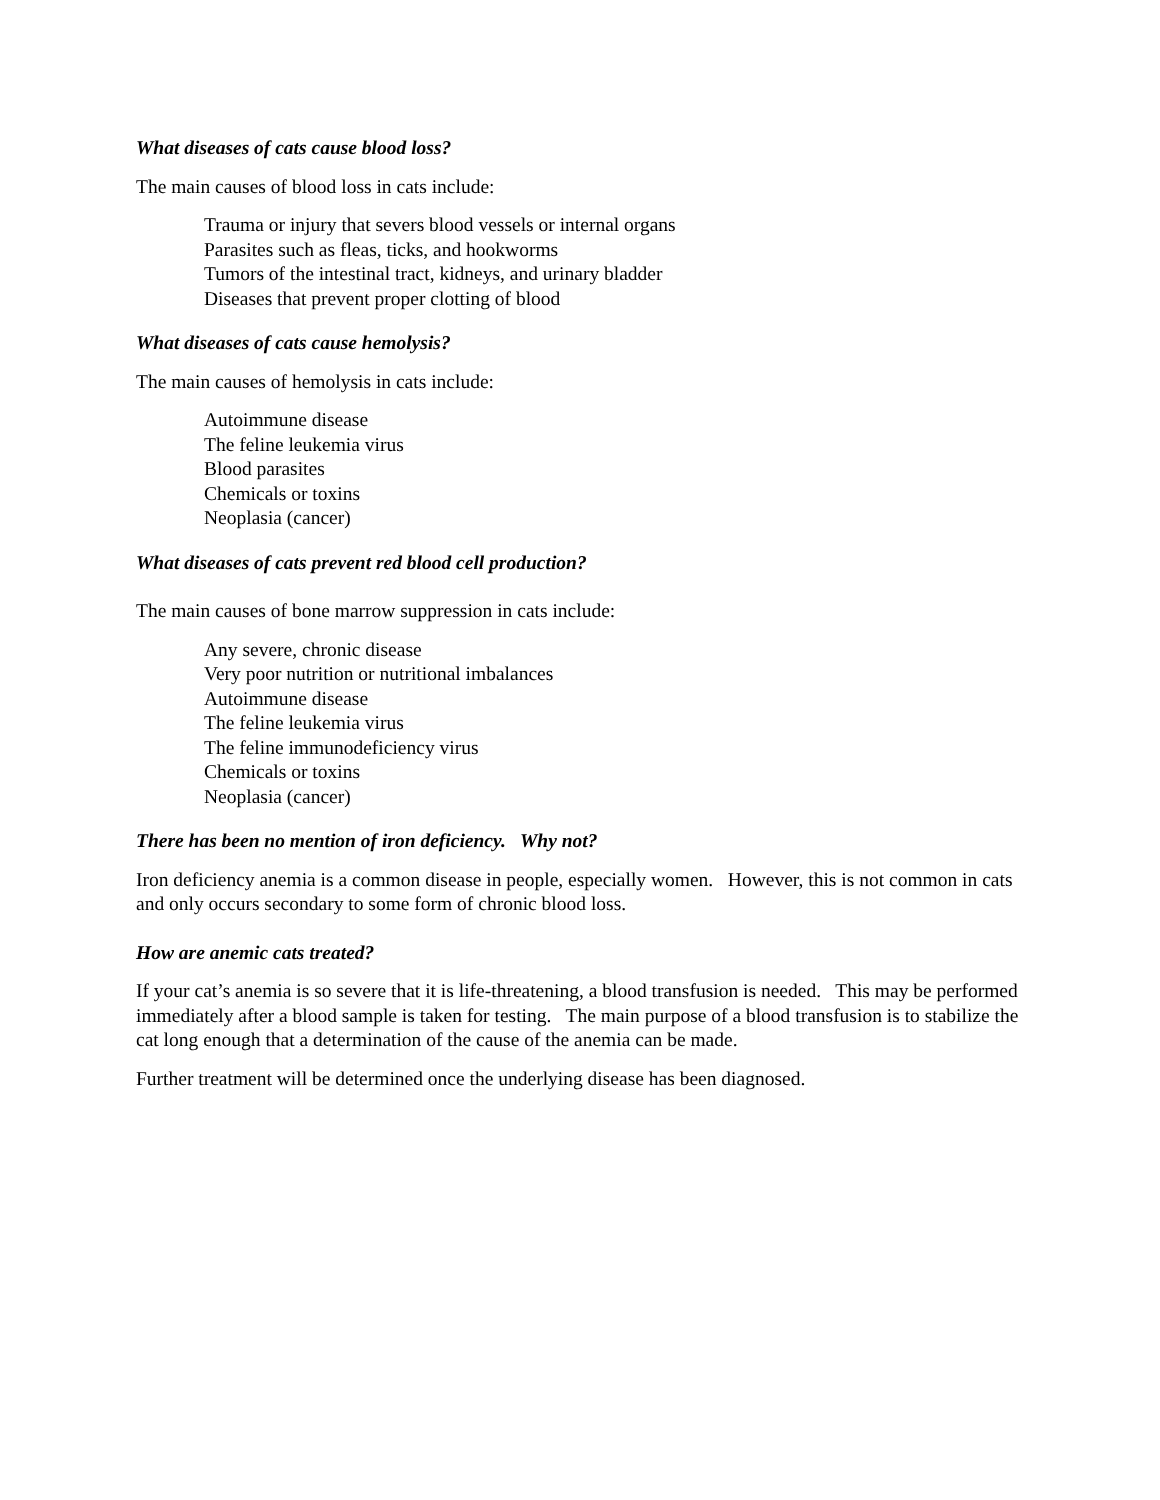What diseases of cats cause blood loss?
The main causes of blood loss in cats include:
Trauma or injury that severs blood vessels or internal organs
Parasites such as fleas, ticks, and hookworms
Tumors of the intestinal tract, kidneys, and urinary bladder
Diseases that prevent proper clotting of blood
What diseases of cats cause hemolysis?
The main causes of hemolysis in cats include:
Autoimmune disease
The feline leukemia virus
Blood parasites
Chemicals or toxins
Neoplasia (cancer)
What diseases of cats prevent red blood cell production?
The main causes of bone marrow suppression in cats include:
Any severe, chronic disease
Very poor nutrition or nutritional imbalances
Autoimmune disease
The feline leukemia virus
The feline immunodeficiency virus
Chemicals or toxins
Neoplasia (cancer)
There has been no mention of iron deficiency. Why not?
Iron deficiency anemia is a common disease in people, especially women. However, this is not common in cats and only occurs secondary to some form of chronic blood loss.
How are anemic cats treated?
If your cat’s anemia is so severe that it is life-threatening, a blood transfusion is needed. This may be performed immediately after a blood sample is taken for testing. The main purpose of a blood transfusion is to stabilize the cat long enough that a determination of the cause of the anemia can be made.
Further treatment will be determined once the underlying disease has been diagnosed.